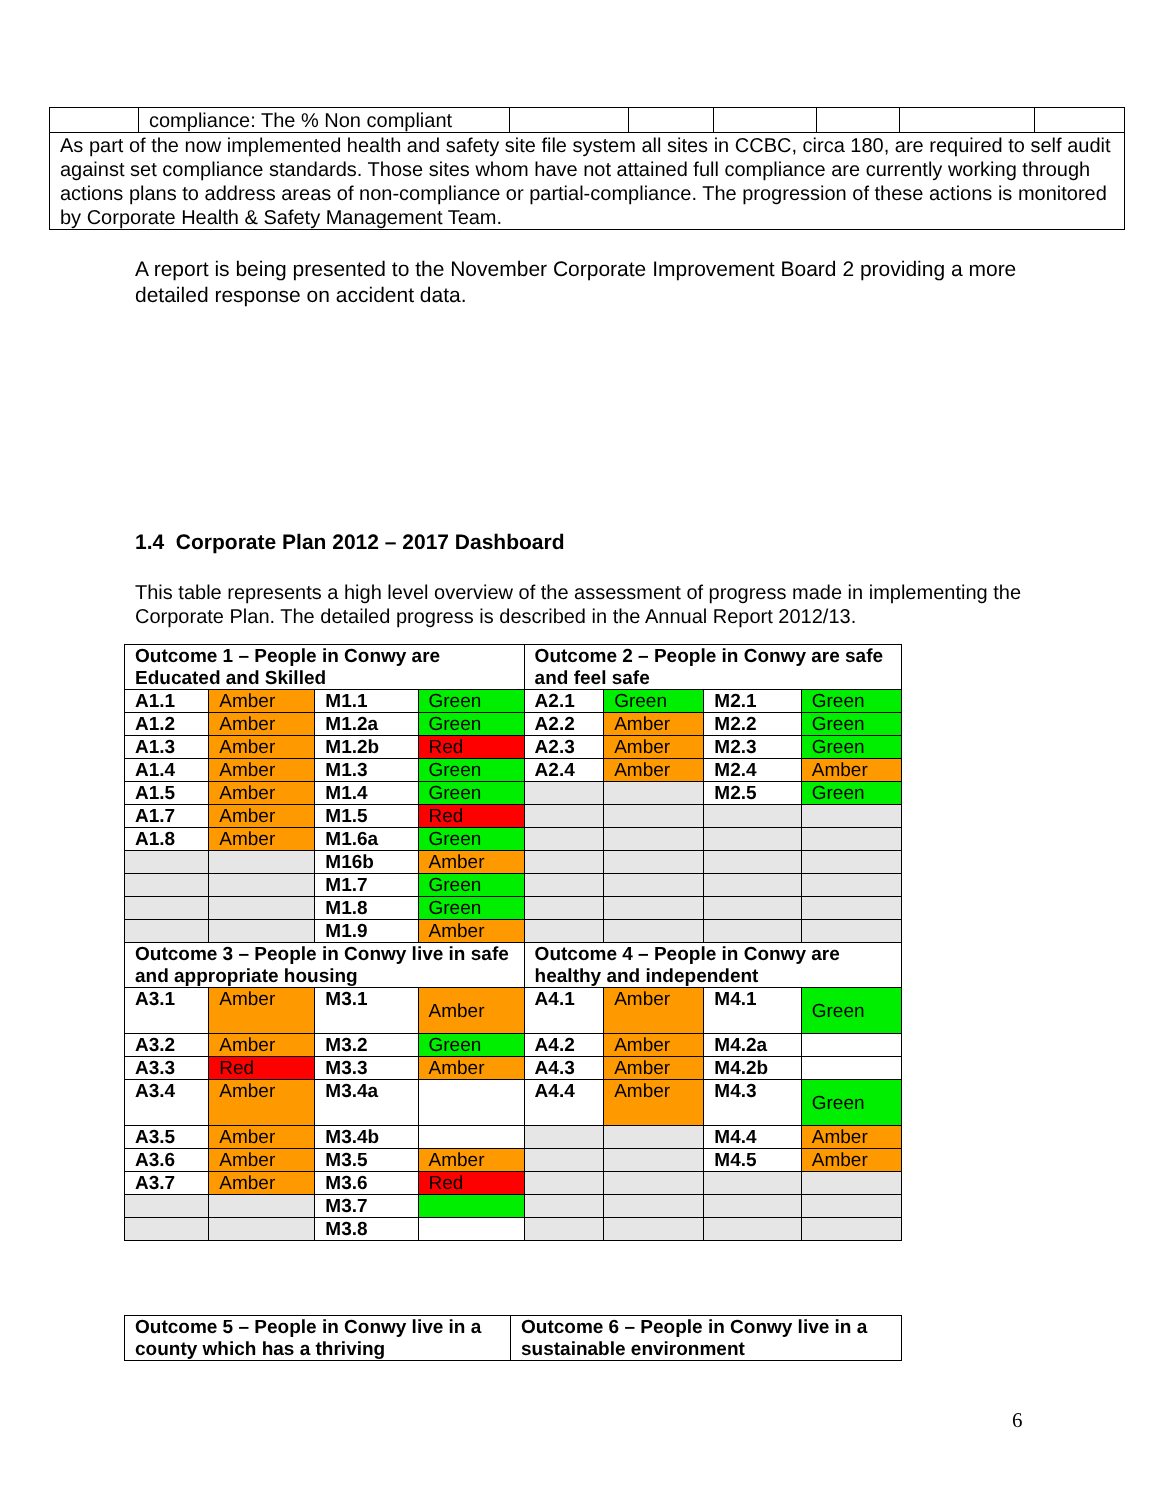| | compliance: The % Non compliant | | | | | | |
| As part of the now implemented health and safety site file system all sites in CCBC, circa 180, are required to self audit against set compliance standards. Those sites whom have not attained full compliance are currently working through actions plans to address areas of non-compliance or partial-compliance. The progression of these actions is monitored by Corporate Health & Safety Management Team. | | | | | | | |
A report is being presented to the November Corporate Improvement Board 2 providing a more detailed response on accident data.
1.4 Corporate Plan 2012 – 2017 Dashboard
This table represents a high level overview of the assessment of progress made in implementing the Corporate Plan. The detailed progress is described in the Annual Report 2012/13.
| Outcome 1 – People in Conwy are Educated and Skilled | | | | Outcome 2 – People in Conwy are safe and feel safe | | | |
| A1.1 | Amber | M1.1 | Green | A2.1 | Green | M2.1 | Green |
| A1.2 | Amber | M1.2a | Green | A2.2 | Amber | M2.2 | Green |
| A1.3 | Amber | M1.2b | Red | A2.3 | Amber | M2.3 | Green |
| A1.4 | Amber | M1.3 | Green | A2.4 | Amber | M2.4 | Amber |
| A1.5 | Amber | M1.4 | Green | | | M2.5 | Green |
| A1.7 | Amber | M1.5 | Red | | | | |
| A1.8 | Amber | M1.6a | Green | | | | |
| | | M16b | Amber | | | | |
| | | M1.7 | Green | | | | |
| | | M1.8 | Green | | | | |
| | | M1.9 | Amber | | | | |
| Outcome 3 – People in Conwy live in safe and appropriate housing | | | | Outcome 4 – People in Conwy are healthy and independent | | | |
| A3.1 | Amber | M3.1 | Amber | A4.1 | Amber | M4.1 | Green |
| A3.2 | Amber | M3.2 | Green | A4.2 | Amber | M4.2a | |
| A3.3 | Red | M3.3 | Amber | A4.3 | Amber | M4.2b | |
| A3.4 | Amber | M3.4a | | A4.4 | Amber | M4.3 | Green |
| A3.5 | Amber | M3.4b | | | | M4.4 | Amber |
| A3.6 | Amber | M3.5 | Amber | | | M4.5 | Amber |
| A3.7 | Amber | M3.6 | Red | | | | |
| | | M3.7 | | | | | |
| | | M3.8 | | | | | |
| Outcome 5 – People in Conwy live in a county which has a thriving | Outcome 6 – People in Conwy live in a sustainable environment |
6